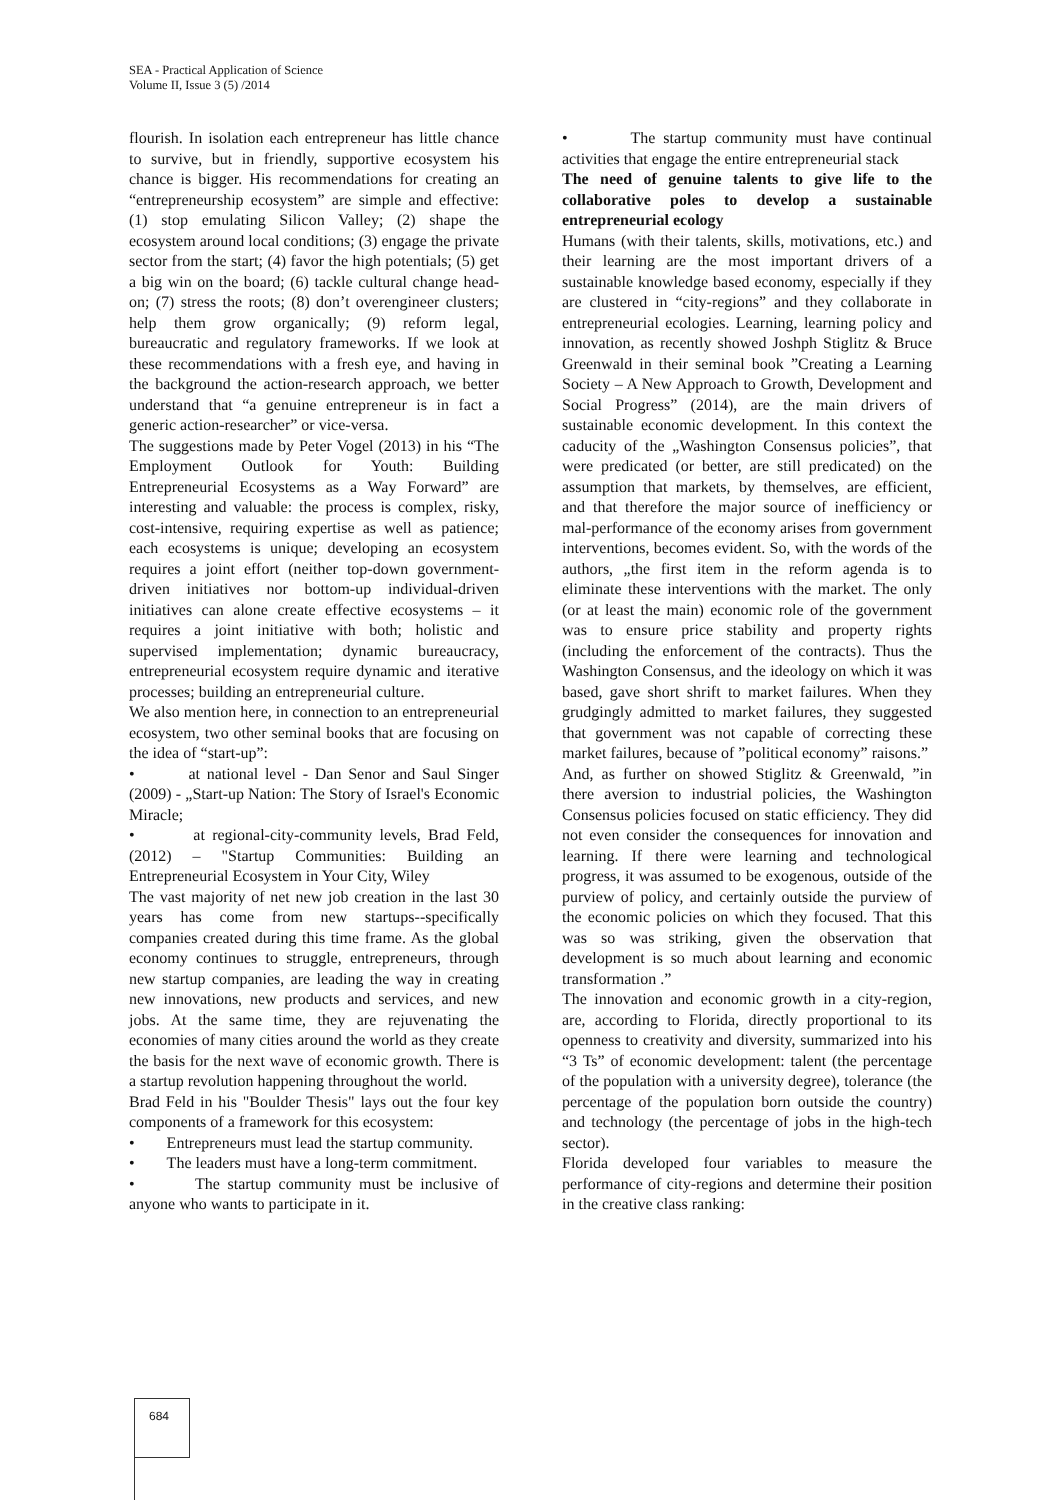SEA - Practical Application of Science
Volume II, Issue 3 (5) /2014
flourish. In isolation each entrepreneur has little chance to survive, but in friendly, supportive ecosystem his chance is bigger. His recommendations for creating an “entrepreneurship ecosystem” are simple and effective: (1) stop emulating Silicon Valley; (2) shape the ecosystem around local conditions; (3) engage the private sector from the start; (4) favor the high potentials; (5) get a big win on the board; (6) tackle cultural change head-on; (7) stress the roots; (8) don’t overengineer clusters; help them grow organically; (9) reform legal, bureaucratic and regulatory frameworks. If we look at these recommendations with a fresh eye, and having in the background the action-research approach, we better understand that “a genuine entrepreneur is in fact a generic action-researcher” or vice-versa.
The suggestions made by Peter Vogel (2013) in his “The Employment Outlook for Youth: Building Entrepreneurial Ecosystems as a Way Forward” are interesting and valuable: the process is complex, risky, cost-intensive, requiring expertise as well as patience; each ecosystems is unique; developing an ecosystem requires a joint effort (neither top-down government-driven initiatives nor bottom-up individual-driven initiatives can alone create effective ecosystems – it requires a joint initiative with both; holistic and supervised implementation; dynamic bureaucracy, entrepreneurial ecosystem require dynamic and iterative processes; building an entrepreneurial culture.
We also mention here, in connection to an entrepreneurial ecosystem, two other seminal books that are focusing on the idea of “start-up”:
• at national level - Dan Senor and Saul Singer (2009) - „Start-up Nation: The Story of Israel's Economic Miracle;
• at regional-city-community levels, Brad Feld, (2012) – "Startup Communities: Building an Entrepreneurial Ecosystem in Your City, Wiley
The vast majority of net new job creation in the last 30 years has come from new startups--specifically companies created during this time frame. As the global economy continues to struggle, entrepreneurs, through new startup companies, are leading the way in creating new innovations, new products and services, and new jobs. At the same time, they are rejuvenating the economies of many cities around the world as they create the basis for the next wave of economic growth. There is a startup revolution happening throughout the world.
Brad Feld in his "Boulder Thesis" lays out the four key components of a framework for this ecosystem:
• Entrepreneurs must lead the startup community.
• The leaders must have a long-term commitment.
• The startup community must be inclusive of anyone who wants to participate in it.
• The startup community must have continual activities that engage the entire entrepreneurial stack
The need of genuine talents to give life to the collaborative poles to develop a sustainable entrepreneurial ecology
Humans (with their talents, skills, motivations, etc.) and their learning are the most important drivers of a sustainable knowledge based economy, especially if they are clustered in “city-regions” and they collaborate in entrepreneurial ecologies. Learning, learning policy and innovation, as recently showed Joshph Stiglitz & Bruce Greenwald in their seminal book ”Creating a Learning Society – A New Approach to Growth, Development and Social Progress” (2014), are the main drivers of sustainable economic development. In this context the caducity of the „Washington Consensus policies”, that were predicated (or better, are still predicated) on the assumption that markets, by themselves, are efficient, and that therefore the major source of inefficiency or mal-performance of the economy arises from government interventions, becomes evident. So, with the words of the authors, „the first item in the reform agenda is to eliminate these interventions with the market. The only (or at least the main) economic role of the government was to ensure price stability and property rights (including the enforcement of the contracts). Thus the Washington Consensus, and the ideology on which it was based, gave short shrift to market failures. When they grudgingly admitted to market failures, they suggested that government was not capable of correcting these market failures, because of ”political economy” raisons.”
And, as further on showed Stiglitz & Greenwald, ”in there aversion to industrial policies, the Washington Consensus policies focused on static efficiency. They did not even consider the consequences for innovation and learning. If there were learning and technological progress, it was assumed to be exogenous, outside of the purview of policy, and certainly outside the purview of the economic policies on which they focused. That this was so was striking, given the observation that development is so much about learning and economic transformation .”
The innovation and economic growth in a city-region, are, according to Florida, directly proportional to its openness to creativity and diversity, summarized into his “3 Ts” of economic development: talent (the percentage of the population with a university degree), tolerance (the percentage of the population born outside the country) and technology (the percentage of jobs in the high-tech sector).
Florida developed four variables to measure the performance of city-regions and determine their position in the creative class ranking:
684